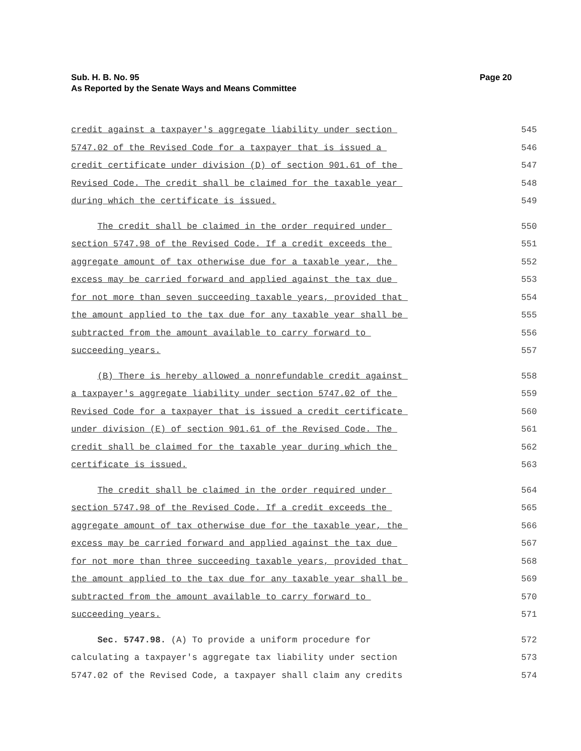Page 20 Sub. H. B. No. 95
As Reported by the Senate Ways and Means Committee
credit against a taxpayer's aggregate liability under section
545
5747.02 of the Revised Code for a taxpayer that is issued a
546
credit certificate under division (D) of section 901.61 of the
547
Revised Code. The credit shall be claimed for the taxable year
548
during which the certificate is issued.
549
The credit shall be claimed in the order required under
550
section 5747.98 of the Revised Code. If a credit exceeds the
551
aggregate amount of tax otherwise due for a taxable year, the
552
excess may be carried forward and applied against the tax due
553
for not more than seven succeeding taxable years, provided that
554
the amount applied to the tax due for any taxable year shall be
555
subtracted from the amount available to carry forward to
556
succeeding years.
557
(B) There is hereby allowed a nonrefundable credit against
558
a taxpayer's aggregate liability under section 5747.02 of the
559
Revised Code for a taxpayer that is issued a credit certificate
560
under division (E) of section 901.61 of the Revised Code. The
561
credit shall be claimed for the taxable year during which the
562
certificate is issued.
563
The credit shall be claimed in the order required under
564
section 5747.98 of the Revised Code. If a credit exceeds the
565
aggregate amount of tax otherwise due for the taxable year, the
566
excess may be carried forward and applied against the tax due
567
for not more than three succeeding taxable years, provided that
568
the amount applied to the tax due for any taxable year shall be
569
subtracted from the amount available to carry forward to
570
succeeding years.
571
Sec. 5747.98. (A) To provide a uniform procedure for
572
calculating a taxpayer's aggregate tax liability under section
573
5747.02 of the Revised Code, a taxpayer shall claim any credits
574